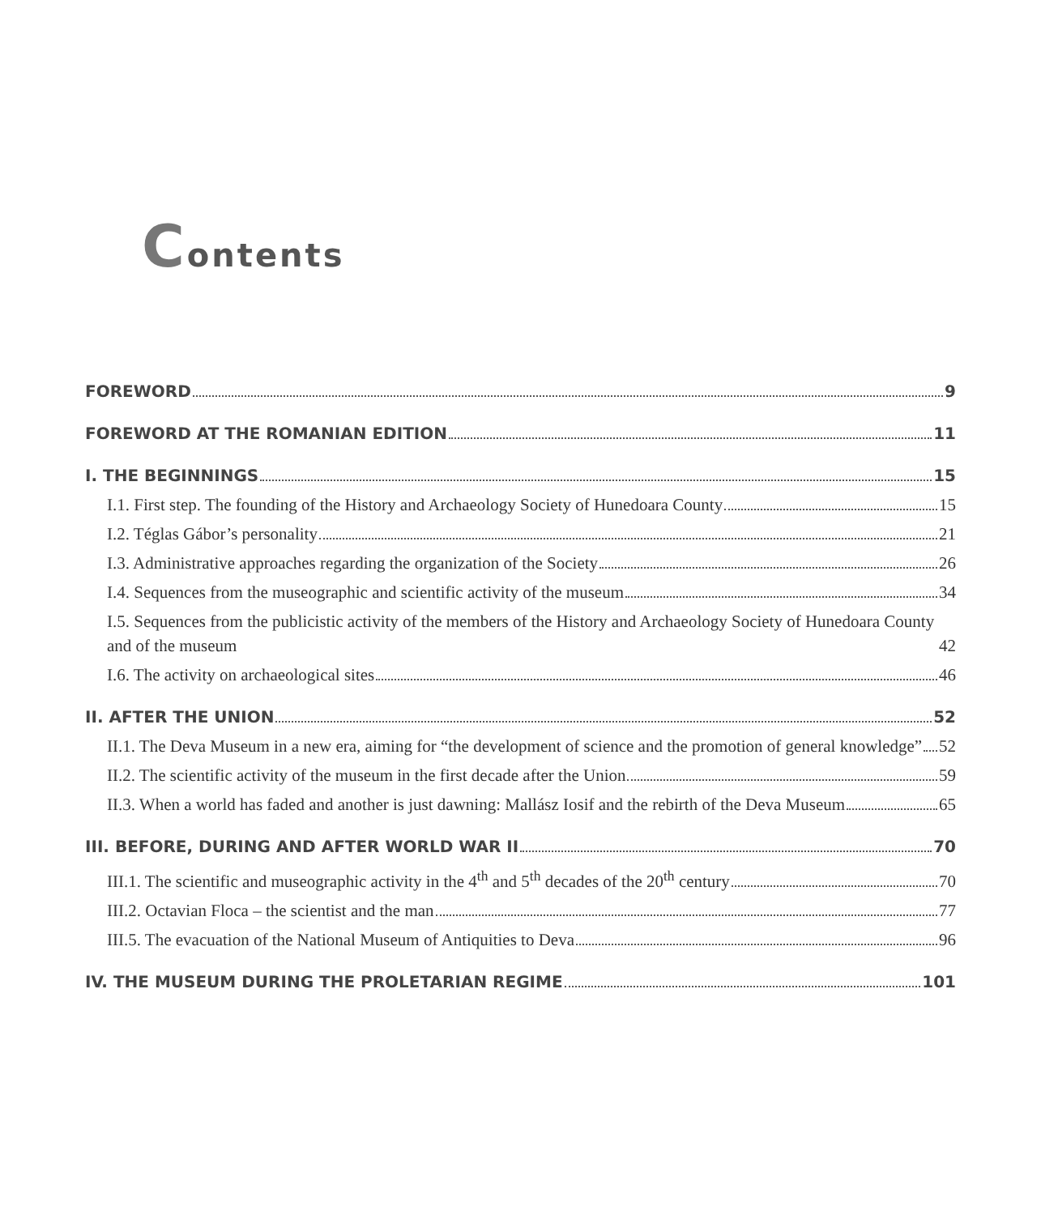Contents
FOREWORD 9
FOREWORD AT THE ROMANIAN EDITION 11
I. THE BEGINNINGS 15
I.1. First step. The founding of the History and Archaeology Society of Hunedoara County 15
I.2. Téglas Gábor’s personality 21
I.3. Administrative approaches regarding the organization of the Society 26
I.4. Sequences from the museographic and scientific activity of the museum 34
I.5. Sequences from the publicistic activity of the members of the History and Archaeology Society of Hunedoara County and of the museum 42
I.6. The activity on archaeological sites 46
II. AFTER THE UNION 52
II.1. The Deva Museum in a new era, aiming for “the development of science and the promotion of general knowledge” 52
II.2. The scientific activity of the museum in the first decade after the Union 59
II.3. When a world has faded and another is just dawning: Mallász Iosif and the rebirth of the Deva Museum 65
III. BEFORE, DURING AND AFTER WORLD WAR II 70
III.1. The scientific and museographic activity in the 4<sup>th</sup> and 5<sup>th</sup> decades of the 20<sup>th</sup> century 70
III.2. Octavian Floca – the scientist and the man 77
III.5. The evacuation of the National Museum of Antiquities to Deva 96
IV. THE MUSEUM DURING THE PROLETARIAN REGIME 101